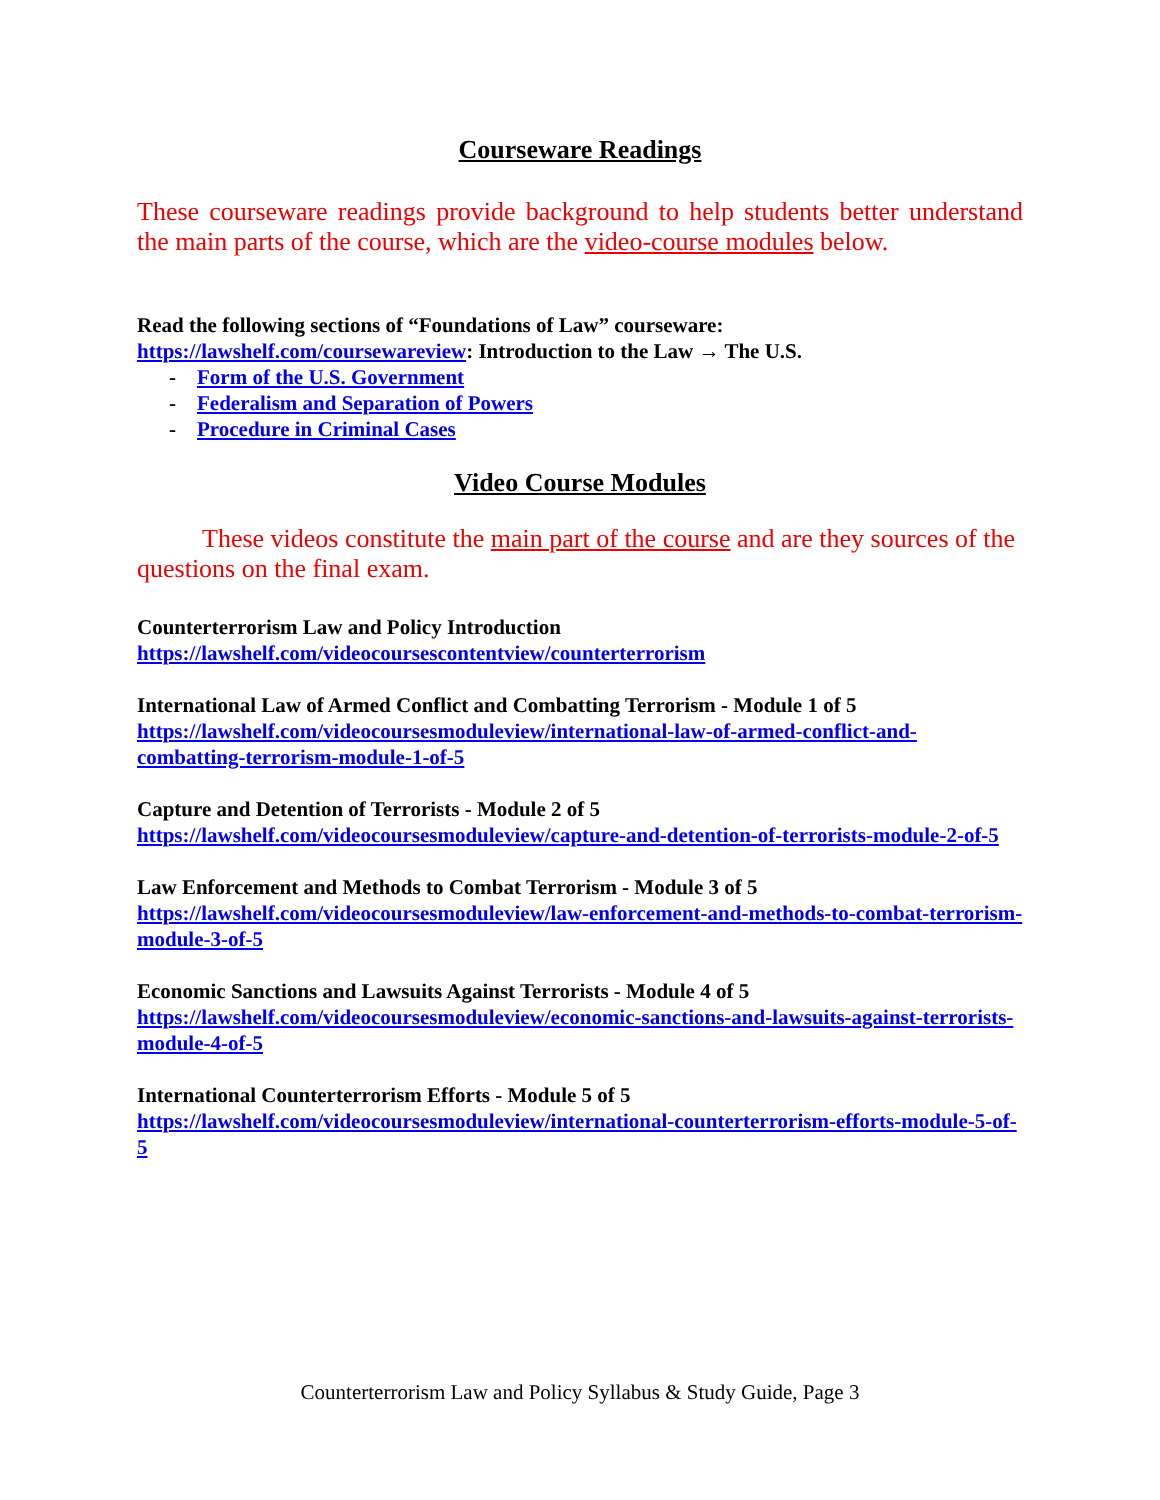Courseware Readings
These courseware readings provide background to help students better understand the main parts of the course, which are the video-course modules below.
Read the following sections of “Foundations of Law” courseware:
https://lawshelf.com/coursewareview: Introduction to the Law → The U.S.
- Form of the U.S. Government
- Federalism and Separation of Powers
- Procedure in Criminal Cases
Video Course Modules
These videos constitute the main part of the course and are they sources of the questions on the final exam.
Counterterrorism Law and Policy Introduction
https://lawshelf.com/videocoursescontentview/counterterrorism
International Law of Armed Conflict and Combatting Terrorism - Module 1 of 5
https://lawshelf.com/videocoursesmoduleview/international-law-of-armed-conflict-and-combatting-terrorism-module-1-of-5
Capture and Detention of Terrorists - Module 2 of 5
https://lawshelf.com/videocoursesmoduleview/capture-and-detention-of-terrorists-module-2-of-5
Law Enforcement and Methods to Combat Terrorism - Module 3 of 5
https://lawshelf.com/videocoursesmoduleview/law-enforcement-and-methods-to-combat-terrorism-module-3-of-5
Economic Sanctions and Lawsuits Against Terrorists - Module 4 of 5
https://lawshelf.com/videocoursesmoduleview/economic-sanctions-and-lawsuits-against-terrorists-module-4-of-5
International Counterterrorism Efforts - Module 5 of 5
https://lawshelf.com/videocoursesmoduleview/international-counterterrorism-efforts-module-5-of-5
Counterterrorism Law and Policy Syllabus & Study Guide, Page 3